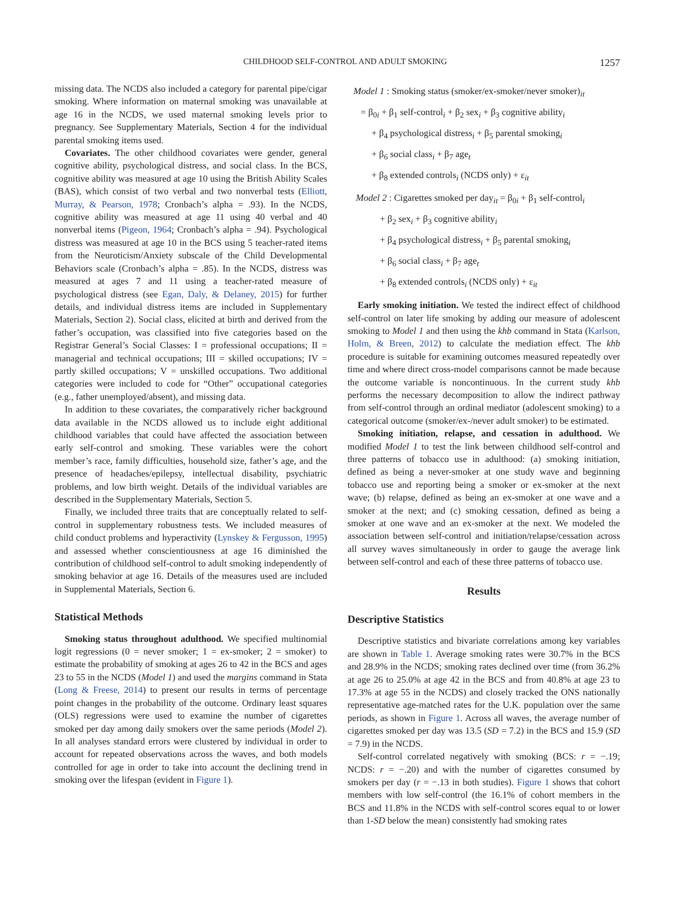CHILDHOOD SELF-CONTROL AND ADULT SMOKING 1257
missing data. The NCDS also included a category for parental pipe/cigar smoking. Where information on maternal smoking was unavailable at age 16 in the NCDS, we used maternal smoking levels prior to pregnancy. See Supplementary Materials, Section 4 for the individual parental smoking items used.
Covariates. The other childhood covariates were gender, general cognitive ability, psychological distress, and social class. In the BCS, cognitive ability was measured at age 10 using the British Ability Scales (BAS), which consist of two verbal and two nonverbal tests (Elliott, Murray, & Pearson, 1978; Cronbach’s alpha = .93). In the NCDS, cognitive ability was measured at age 11 using 40 verbal and 40 nonverbal items (Pigeon, 1964; Cronbach’s alpha = .94). Psychological distress was measured at age 10 in the BCS using 5 teacher-rated items from the Neuroticism/Anxiety subscale of the Child Developmental Behaviors scale (Cronbach’s alpha = .85). In the NCDS, distress was measured at ages 7 and 11 using a teacher-rated measure of psychological distress (see Egan, Daly, & Delaney, 2015) for further details, and individual distress items are included in Supplementary Materials, Section 2). Social class, elicited at birth and derived from the father’s occupation, was classified into five categories based on the Registrar General’s Social Classes: I = professional occupations; II = managerial and technical occupations; III = skilled occupations; IV = partly skilled occupations; V = unskilled occupations. Two additional categories were included to code for “Other” occupational categories (e.g., father unemployed/absent), and missing data.
In addition to these covariates, the comparatively richer background data available in the NCDS allowed us to include eight additional childhood variables that could have affected the association between early self-control and smoking. These variables were the cohort member’s race, family difficulties, household size, father’s age, and the presence of headaches/epilepsy, intellectual disability, psychiatric problems, and low birth weight. Details of the individual variables are described in the Supplementary Materials, Section 5.
Finally, we included three traits that are conceptually related to self-control in supplementary robustness tests. We included measures of child conduct problems and hyperactivity (Lynskey & Fergusson, 1995) and assessed whether conscientiousness at age 16 diminished the contribution of childhood self-control to adult smoking independently of smoking behavior at age 16. Details of the measures used are included in Supplemental Materials, Section 6.
Statistical Methods
Smoking status throughout adulthood. We specified multinomial logit regressions (0 = never smoker; 1 = ex-smoker; 2 = smoker) to estimate the probability of smoking at ages 26 to 42 in the BCS and ages 23 to 55 in the NCDS (Model 1) and used the margins command in Stata (Long & Freese, 2014) to present our results in terms of percentage point changes in the probability of the outcome. Ordinary least squares (OLS) regressions were used to examine the number of cigarettes smoked per day among daily smokers over the same periods (Model 2). In all analyses standard errors were clustered by individual in order to account for repeated observations across the waves, and both models controlled for age in order to take into account the declining trend in smoking over the lifespan (evident in Figure 1).
Model 1 : Smoking status (smoker/ex-smoker/never smoker)<sub>it</sub>
= β<sub>0i</sub> + β<sub>1</sub> self-control<sub>i</sub> + β<sub>2</sub> sex<sub>i</sub> + β<sub>3</sub> cognitive ability<sub>i</sub>
+ β<sub>4</sub> psychological distress<sub>i</sub> + β<sub>5</sub> parental smoking<sub>i</sub>
+ β<sub>6</sub> social class<sub>i</sub> + β<sub>7</sub> age<sub>t</sub>
+ β<sub>8</sub> extended controls<sub>i</sub> (NCDS only) + ε<sub>it</sub>
Model 2 : Cigarettes smoked per day<sub>it</sub> = β<sub>0i</sub> + β<sub>1</sub> self-control<sub>i</sub>
+ β<sub>2</sub> sex<sub>i</sub> + β<sub>3</sub> cognitive ability<sub>i</sub>
+ β<sub>4</sub> psychological distress<sub>i</sub> + β<sub>5</sub> parental smoking<sub>i</sub>
+ β<sub>6</sub> social class<sub>i</sub> + β<sub>7</sub> age<sub>t</sub>
+ β<sub>8</sub> extended controls<sub>i</sub> (NCDS only) + ε<sub>it</sub>
Early smoking initiation. We tested the indirect effect of childhood self-control on later life smoking by adding our measure of adolescent smoking to Model 1 and then using the khb command in Stata (Karlson, Holm, & Breen, 2012) to calculate the mediation effect. The khb procedure is suitable for examining outcomes measured repeatedly over time and where direct cross-model comparisons cannot be made because the outcome variable is noncontinuous. In the current study khb performs the necessary decomposition to allow the indirect pathway from self-control through an ordinal mediator (adolescent smoking) to a categorical outcome (smoker/ex-/never adult smoker) to be estimated.
Smoking initiation, relapse, and cessation in adulthood. We modified Model 1 to test the link between childhood self-control and three patterns of tobacco use in adulthood: (a) smoking initiation, defined as being a never-smoker at one study wave and beginning tobacco use and reporting being a smoker or ex-smoker at the next wave; (b) relapse, defined as being an ex-smoker at one wave and a smoker at the next; and (c) smoking cessation, defined as being a smoker at one wave and an ex-smoker at the next. We modeled the association between self-control and initiation/relapse/cessation across all survey waves simultaneously in order to gauge the average link between self-control and each of these three patterns of tobacco use.
Results
Descriptive Statistics
Descriptive statistics and bivariate correlations among key variables are shown in Table 1. Average smoking rates were 30.7% in the BCS and 28.9% in the NCDS; smoking rates declined over time (from 36.2% at age 26 to 25.0% at age 42 in the BCS and from 40.8% at age 23 to 17.3% at age 55 in the NCDS) and closely tracked the ONS nationally representative age-matched rates for the U.K. population over the same periods, as shown in Figure 1. Across all waves, the average number of cigarettes smoked per day was 13.5 (SD = 7.2) in the BCS and 15.9 (SD = 7.9) in the NCDS.
Self-control correlated negatively with smoking (BCS: r = −.19; NCDS: r = −.20) and with the number of cigarettes consumed by smokers per day (r = −.13 in both studies). Figure 1 shows that cohort members with low self-control (the 16.1% of cohort members in the BCS and 11.8% in the NCDS with self-control scores equal to or lower than 1-SD below the mean) consistently had smoking rates